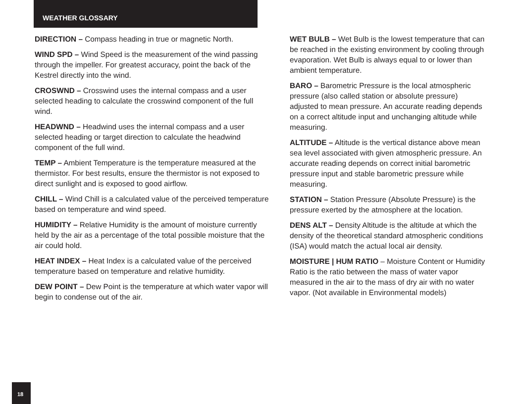WEATHER GLOSSARY
DIRECTION – Compass heading in true or magnetic North.
WIND SPD – Wind Speed is the measurement of the wind passing through the impeller. For greatest accuracy, point the back of the Kestrel directly into the wind.
CROSWND – Crosswind uses the internal compass and a user selected heading to calculate the crosswind component of the full wind.
HEADWND – Headwind uses the internal compass and a user selected heading or target direction to calculate the headwind component of the full wind.
TEMP – Ambient Temperature is the temperature measured at the thermistor. For best results, ensure the thermistor is not exposed to direct sunlight and is exposed to good airflow.
CHILL – Wind Chill is a calculated value of the perceived temperature based on temperature and wind speed.
HUMIDITY – Relative Humidity is the amount of moisture currently held by the air as a percentage of the total possible moisture that the air could hold.
HEAT INDEX – Heat Index is a calculated value of the perceived temperature based on temperature and relative humidity.
DEW POINT – Dew Point is the temperature at which water vapor will begin to condense out of the air.
WET BULB – Wet Bulb is the lowest temperature that can be reached in the existing environment by cooling through evaporation. Wet Bulb is always equal to or lower than ambient temperature.
BARO – Barometric Pressure is the local atmospheric pressure (also called station or absolute pressure) adjusted to mean pressure. An accurate reading depends on a correct altitude input and unchanging altitude while measuring.
ALTITUDE – Altitude is the vertical distance above mean sea level associated with given atmospheric pressure. An accurate reading depends on correct initial barometric pressure input and stable barometric pressure while measuring.
STATION – Station Pressure (Absolute Pressure) is the pressure exerted by the atmosphere at the location.
DENS ALT – Density Altitude is the altitude at which the density of the theoretical standard atmospheric conditions (ISA) would match the actual local air density.
MOISTURE | HUM RATIO – Moisture Content or Humidity Ratio is the ratio between the mass of water vapor measured in the air to the mass of dry air with no water vapor. (Not available in Environmental models)
18